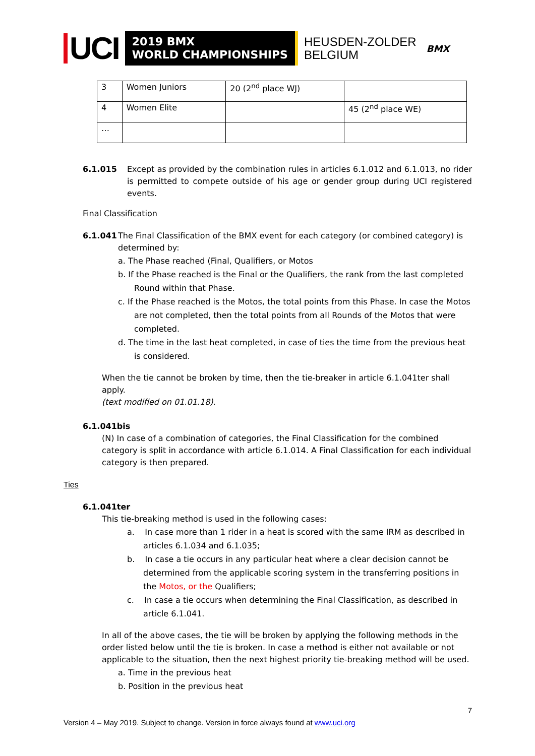UCI
2019 BMX
WORLD CHAMPIONSHIPS
HEUSDEN-ZOLDER
BELGIUM
BMX
| 3 | Women Juniors | 20 (2<sup>nd</sup> place WJ) | |
| 4 | Women Elite | | 45 (2<sup>nd</sup> place WE) |
| … | | | |
6.1.015 Except as provided by the combination rules in articles 6.1.012 and 6.1.013, no rider is permitted to compete outside of his age or gender group during UCI registered events.
Final Classification
6.1.041 The Final Classification of the BMX event for each category (or combined category) is determined by:
a. The Phase reached (Final, Qualifiers, or Motos
b. If the Phase reached is the Final or the Qualifiers, the rank from the last completed Round within that Phase.
c. If the Phase reached is the Motos, the total points from this Phase. In case the Motos are not completed, then the total points from all Rounds of the Motos that were completed.
d. The time in the last heat completed, in case of ties the time from the previous heat is considered.
When the tie cannot be broken by time, then the tie-breaker in article 6.1.041ter shall apply.
(text modified on 01.01.18).
6.1.041bis
(N) In case of a combination of categories, the Final Classification for the combined category is split in accordance with article 6.1.014. A Final Classification for each individual category is then prepared.
Ties
6.1.041ter
This tie-breaking method is used in the following cases:
a. In case more than 1 rider in a heat is scored with the same IRM as described in articles 6.1.034 and 6.1.035;
b. In case a tie occurs in any particular heat where a clear decision cannot be determined from the applicable scoring system in the transferring positions in the Motos, or the Qualifiers;
c. In case a tie occurs when determining the Final Classification, as described in article 6.1.041.
In all of the above cases, the tie will be broken by applying the following methods in the order listed below until the tie is broken. In case a method is either not available or not applicable to the situation, then the next highest priority tie-breaking method will be used.
a. Time in the previous heat
b. Position in the previous heat
7
Version 4 – May 2019. Subject to change. Version in force always found at www.uci.org